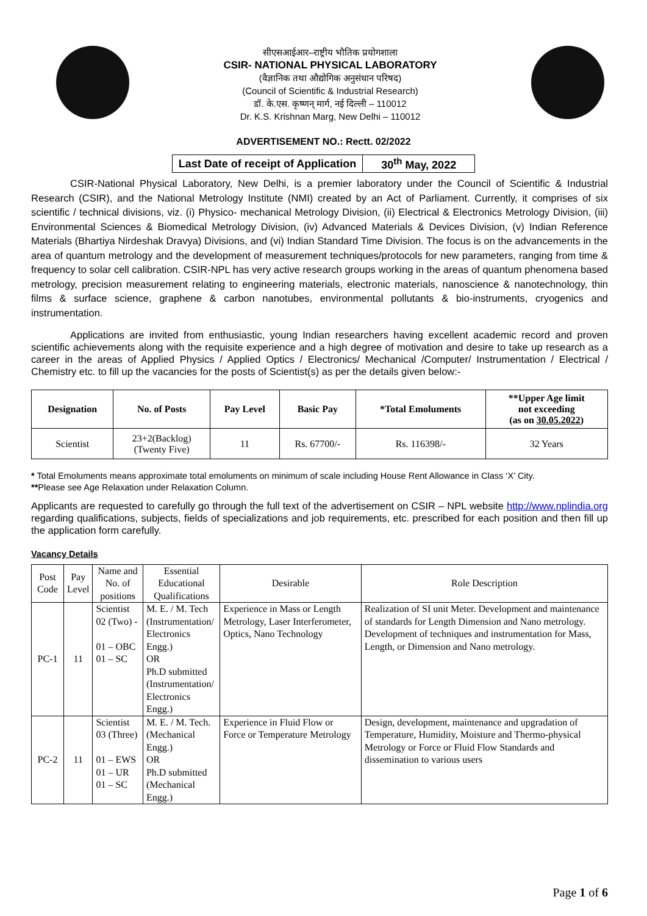सीएसआईआर–राष्ट्रीय भौतिक प्रयोगशाला
CSIR- NATIONAL PHYSICAL LABORATORY
(वैज्ञानिक तथा औद्योगिक अनुसंधान परिषद)
(Council of Scientific & Industrial Research)
डॉ. के.एस. कृष्णन् मार्ग, नई दिल्ली – 110012
Dr. K.S. Krishnan Marg, New Delhi – 110012
ADVERTISEMENT NO.: Rectt. 02/2022
| Last Date of receipt of Application | 30<sup>th</sup> May, 2022 |
CSIR-National Physical Laboratory, New Delhi, is a premier laboratory under the Council of Scientific & Industrial Research (CSIR), and the National Metrology Institute (NMI) created by an Act of Parliament. Currently, it comprises of six scientific / technical divisions, viz. (i) Physico- mechanical Metrology Division, (ii) Electrical & Electronics Metrology Division, (iii) Environmental Sciences & Biomedical Metrology Division, (iv) Advanced Materials & Devices Division, (v) Indian Reference Materials (Bhartiya Nirdeshak Dravya) Divisions, and (vi) Indian Standard Time Division. The focus is on the advancements in the area of quantum metrology and the development of measurement techniques/protocols for new parameters, ranging from time & frequency to solar cell calibration. CSIR-NPL has very active research groups working in the areas of quantum phenomena based metrology, precision measurement relating to engineering materials, electronic materials, nanoscience & nanotechnology, thin films & surface science, graphene & carbon nanotubes, environmental pollutants & bio-instruments, cryogenics and instrumentation.
Applications are invited from enthusiastic, young Indian researchers having excellent academic record and proven scientific achievements along with the requisite experience and a high degree of motivation and desire to take up research as a career in the areas of Applied Physics / Applied Optics / Electronics/ Mechanical /Computer/ Instrumentation / Electrical / Chemistry etc. to fill up the vacancies for the posts of Scientist(s) as per the details given below:-
| Designation | No. of Posts | Pay Level | Basic Pay | *Total Emoluments | **Upper Age limit not exceeding (as on 30.05.2022 ) |
| --- | --- | --- | --- | --- | --- |
| Scientist | 23+2(Backlog) (Twenty Five) | 11 | Rs. 67700/- | Rs. 116398/- | 32 Years |
* Total Emoluments means approximate total emoluments on minimum of scale including House Rent Allowance in Class ‘X’ City.
**Please see Age Relaxation under Relaxation Column.
Applicants are requested to carefully go through the full text of the advertisement on CSIR – NPL website http://www.nplindia.org regarding qualifications, subjects, fields of specializations and job requirements, etc. prescribed for each position and then fill up the application form carefully.
Vacancy Details
| Post Code | Pay Level | Name and No. of positions | Essential Educational Qualifications | Desirable | Role Description |
| PC-1 | 11 | Scientist 02 (Two) - 01 – OBC 01 – SC | M. E. / M. Tech (Instrumentation/ Electronics Engg.) OR Ph.D submitted (Instrumentation/ Electronics Engg.) | Experience in Mass or Length Metrology, Laser Interferometer, Optics, Nano Technology | Realization of SI unit Meter. Development and maintenance of standards for Length Dimension and Nano metrology. Development of techniques and instrumentation for Mass, Length, or Dimension and Nano metrology. |
| PC-2 | 11 | Scientist 03 (Three) 01 – EWS 01 – UR 01 – SC | M. E. / M. Tech. (Mechanical Engg.) OR Ph.D submitted (Mechanical Engg.) | Experience in Fluid Flow or Force or Temperature Metrology | Design, development, maintenance and upgradation of Temperature, Humidity, Moisture and Thermo-physical Metrology or Force or Fluid Flow Standards and dissemination to various users |
Page 1 of 6